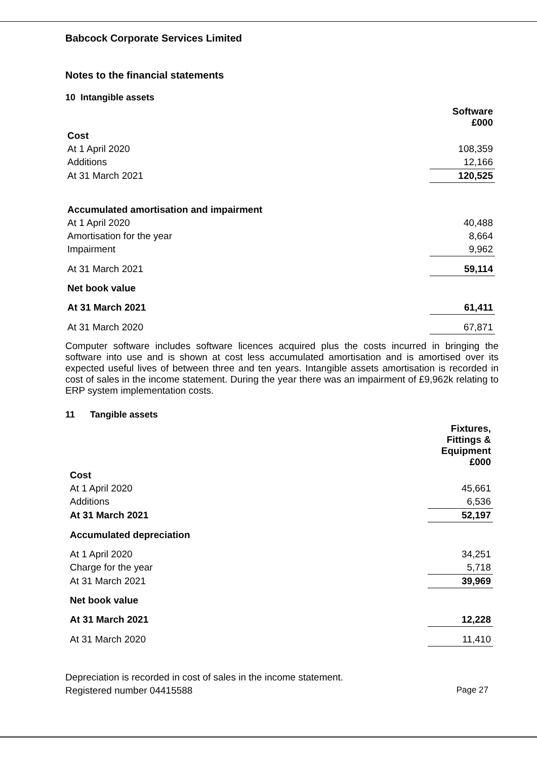Babcock Corporate Services Limited
Notes to the financial statements
10 Intangible assets
| | Software £000 |
| --- | --- |
| Cost | |
| At 1 April 2020 | 108,359 |
| Additions | 12,166 |
| At 31 March 2021 | 120,525 |
| Accumulated amortisation and impairment | |
| At 1 April 2020 | 40,488 |
| Amortisation for the year | 8,664 |
| Impairment | 9,962 |
| At 31 March 2021 | 59,114 |
| Net book value | |
| At 31 March 2021 | 61,411 |
| At 31 March 2020 | 67,871 |
Computer software includes software licences acquired plus the costs incurred in bringing the software into use and is shown at cost less accumulated amortisation and is amortised over its expected useful lives of between three and ten years. Intangible assets amortisation is recorded in cost of sales in the income statement. During the year there was an impairment of £9,962k relating to ERP system implementation costs.
11 Tangible assets
| | Fixtures, Fittings & Equipment £000 |
| --- | --- |
| Cost | |
| At 1 April 2020 | 45,661 |
| Additions | 6,536 |
| At 31 March 2021 | 52,197 |
| Accumulated depreciation | |
| At 1 April 2020 | 34,251 |
| Charge for the year | 5,718 |
| At 31 March 2021 | 39,969 |
| Net book value | |
| At 31 March 2021 | 12,228 |
| At 31 March 2020 | 11,410 |
Depreciation is recorded in cost of sales in the income statement.
Registered number 04415588 Page 27